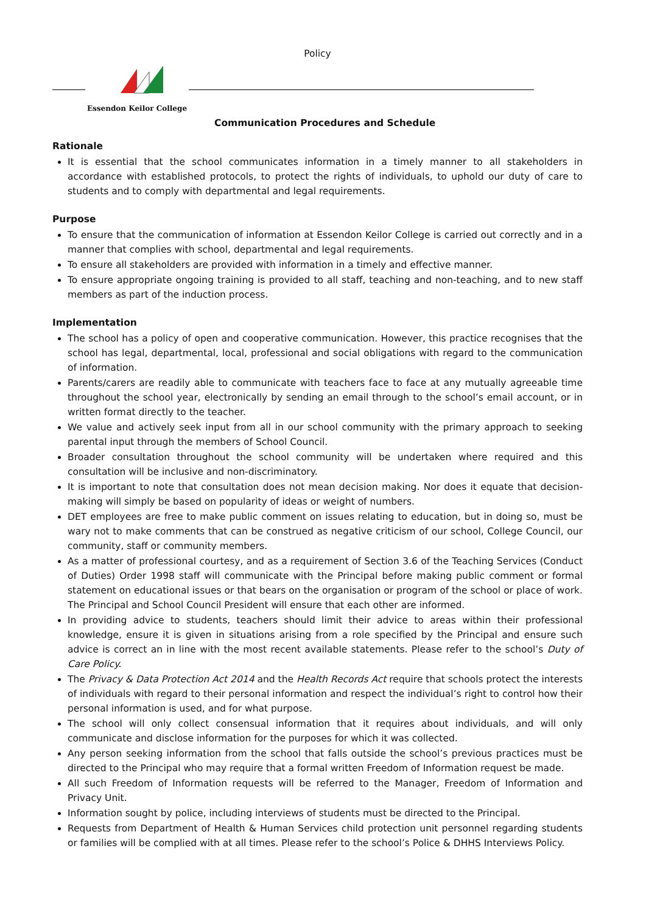Policy
Essendon Keilor College
Communication Procedures and Schedule
Rationale
It is essential that the school communicates information in a timely manner to all stakeholders in accordance with established protocols, to protect the rights of individuals, to uphold our duty of care to students and to comply with departmental and legal requirements.
Purpose
To ensure that the communication of information at Essendon Keilor College is carried out correctly and in a manner that complies with school, departmental and legal requirements.
To ensure all stakeholders are provided with information in a timely and effective manner.
To ensure appropriate ongoing training is provided to all staff, teaching and non-teaching, and to new staff members as part of the induction process.
Implementation
The school has a policy of open and cooperative communication. However, this practice recognises that the school has legal, departmental, local, professional and social obligations with regard to the communication of information.
Parents/carers are readily able to communicate with teachers face to face at any mutually agreeable time throughout the school year, electronically by sending an email through to the school’s email account, or in written format directly to the teacher.
We value and actively seek input from all in our school community with the primary approach to seeking parental input through the members of School Council.
Broader consultation throughout the school community will be undertaken where required and this consultation will be inclusive and non-discriminatory.
It is important to note that consultation does not mean decision making. Nor does it equate that decision-making will simply be based on popularity of ideas or weight of numbers.
DET employees are free to make public comment on issues relating to education, but in doing so, must be wary not to make comments that can be construed as negative criticism of our school, College Council, our community, staff or community members.
As a matter of professional courtesy, and as a requirement of Section 3.6 of the Teaching Services (Conduct of Duties) Order 1998 staff will communicate with the Principal before making public comment or formal statement on educational issues or that bears on the organisation or program of the school or place of work. The Principal and School Council President will ensure that each other are informed.
In providing advice to students, teachers should limit their advice to areas within their professional knowledge, ensure it is given in situations arising from a role specified by the Principal and ensure such advice is correct an in line with the most recent available statements. Please refer to the school’s Duty of Care Policy.
The Privacy & Data Protection Act 2014 and the Health Records Act require that schools protect the interests of individuals with regard to their personal information and respect the individual’s right to control how their personal information is used, and for what purpose.
The school will only collect consensual information that it requires about individuals, and will only communicate and disclose information for the purposes for which it was collected.
Any person seeking information from the school that falls outside the school’s previous practices must be directed to the Principal who may require that a formal written Freedom of Information request be made.
All such Freedom of Information requests will be referred to the Manager, Freedom of Information and Privacy Unit.
Information sought by police, including interviews of students must be directed to the Principal.
Requests from Department of Health & Human Services child protection unit personnel regarding students or families will be complied with at all times. Please refer to the school’s Police & DHHS Interviews Policy.